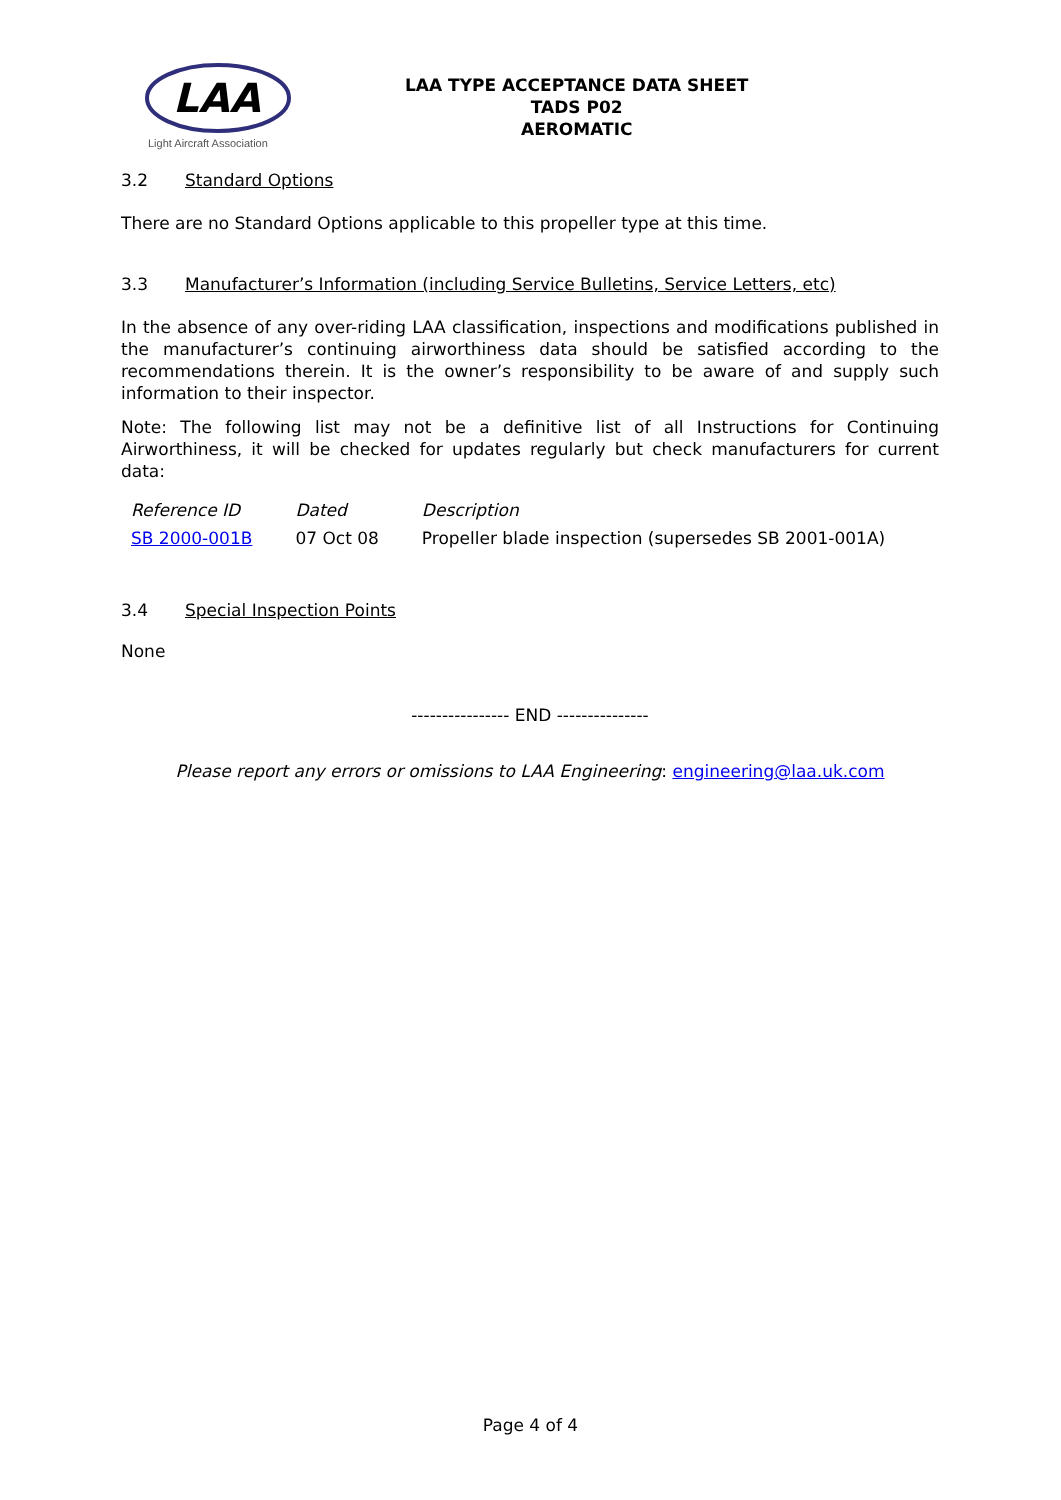LAA
Light Aircraft Association
LAA TYPE ACCEPTANCE DATA SHEET
TADS P02
AEROMATIC
3.2 Standard Options
There are no Standard Options applicable to this propeller type at this time.
3.3 Manufacturer’s Information (including Service Bulletins, Service Letters, etc)
In the absence of any over-riding LAA classification, inspections and modifications published in the manufacturer’s continuing airworthiness data should be satisfied according to the recommendations therein. It is the owner’s responsibility to be aware of and supply such information to their inspector.
Note: The following list may not be a definitive list of all Instructions for Continuing Airworthiness, it will be checked for updates regularly but check manufacturers for current data:
| Reference ID | Dated | Description |
| --- | --- | --- |
| SB 2000-001B | 07 Oct 08 | Propeller blade inspection (supersedes SB 2001-001A) |
3.4 Special Inspection Points
None
---------------- END ---------------
Please report any errors or omissions to LAA Engineering: engineering@laa.uk.com
Page 4 of 4